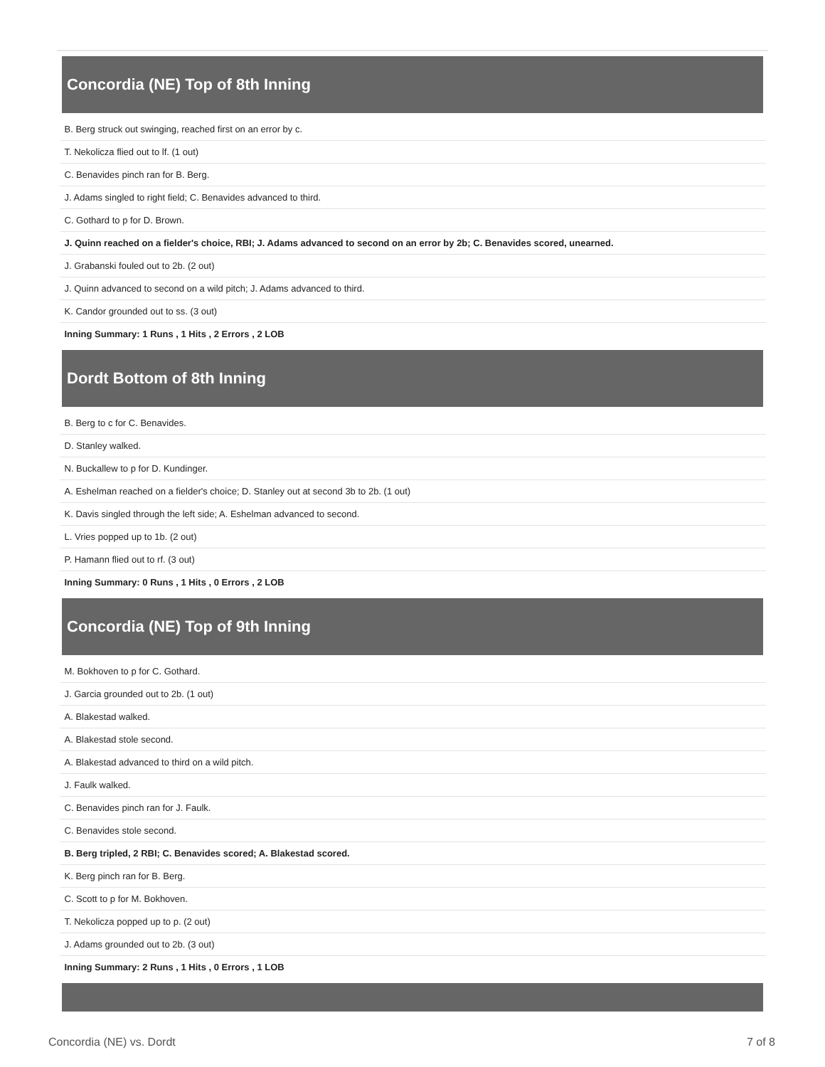| Concordia (NE) Top of 8th Inning |
| --- |
| B. Berg struck out swinging, reached first on an error by c. |
| T. Nekolicza flied out to lf. (1 out) |
| C. Benavides pinch ran for B. Berg. |
| J. Adams singled to right field; C. Benavides advanced to third. |
| C. Gothard to p for D. Brown. |
| J. Quinn reached on a fielder's choice, RBI; J. Adams advanced to second on an error by 2b; C. Benavides scored, unearned. |
| J. Grabanski fouled out to 2b. (2 out) |
| J. Quinn advanced to second on a wild pitch; J. Adams advanced to third. |
| K. Candor grounded out to ss. (3 out) |
| Inning Summary: 1 Runs , 1 Hits , 2 Errors , 2 LOB |
| Dordt Bottom of 8th Inning |
| B. Berg to c for C. Benavides. |
| D. Stanley walked. |
| N. Buckallew to p for D. Kundinger. |
| A. Eshelman reached on a fielder's choice; D. Stanley out at second 3b to 2b. (1 out) |
| K. Davis singled through the left side; A. Eshelman advanced to second. |
| L. Vries popped up to 1b. (2 out) |
| P. Hamann flied out to rf. (3 out) |
| Inning Summary: 0 Runs , 1 Hits , 0 Errors , 2 LOB |
| Concordia (NE) Top of 9th Inning |
| M. Bokhoven to p for C. Gothard. |
| J. Garcia grounded out to 2b. (1 out) |
| A. Blakestad walked. |
| A. Blakestad stole second. |
| A. Blakestad advanced to third on a wild pitch. |
| J. Faulk walked. |
| C. Benavides pinch ran for J. Faulk. |
| C. Benavides stole second. |
| B. Berg tripled, 2 RBI; C. Benavides scored; A. Blakestad scored. |
| K. Berg pinch ran for B. Berg. |
| C. Scott to p for M. Bokhoven. |
| T. Nekolicza popped up to p. (2 out) |
| J. Adams grounded out to 2b. (3 out) |
| Inning Summary: 2 Runs , 1 Hits , 0 Errors , 1 LOB |
Concordia (NE) vs. Dordt 7 of 8